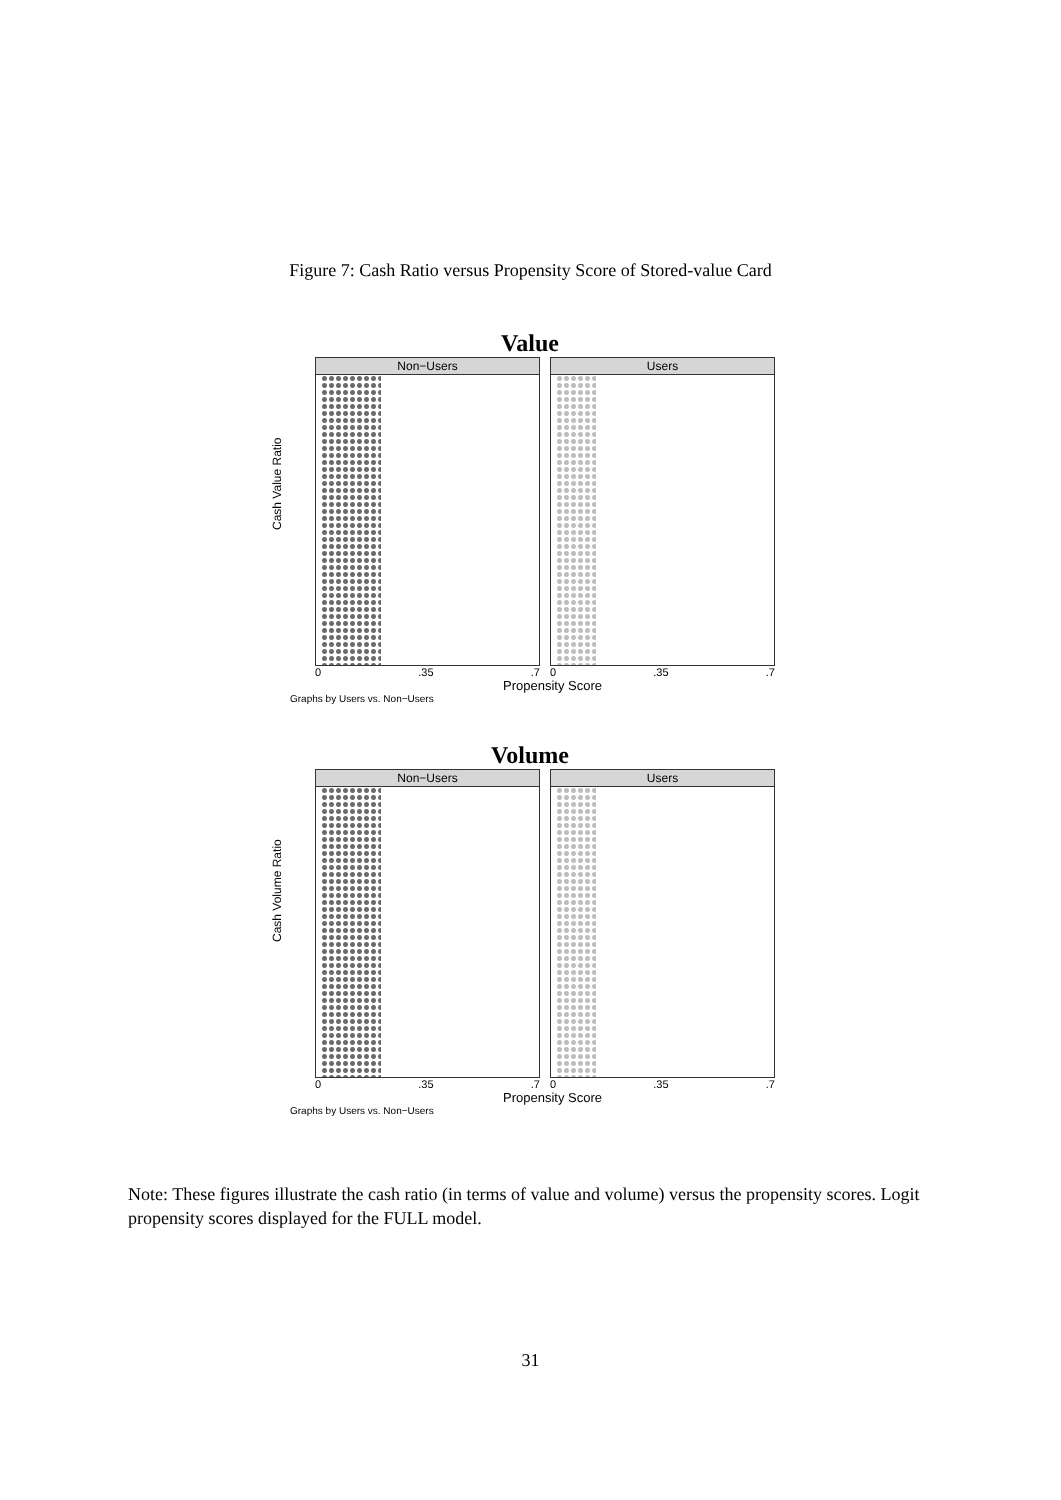Figure 7: Cash Ratio versus Propensity Score of Stored-value Card
Value
Cash Value Ratio
Non−Users
0 .35 .7
Users
0 .35 .7
Propensity Score
Graphs by Users vs. Non−Users
Volume
Cash Volume Ratio
Non−Users
0 .35 .7
Users
0 .35 .7
Propensity Score
Graphs by Users vs. Non−Users
Note: These figures illustrate the cash ratio (in terms of value and volume) versus the propensity scores. Logit propensity scores displayed for the FULL model.
31